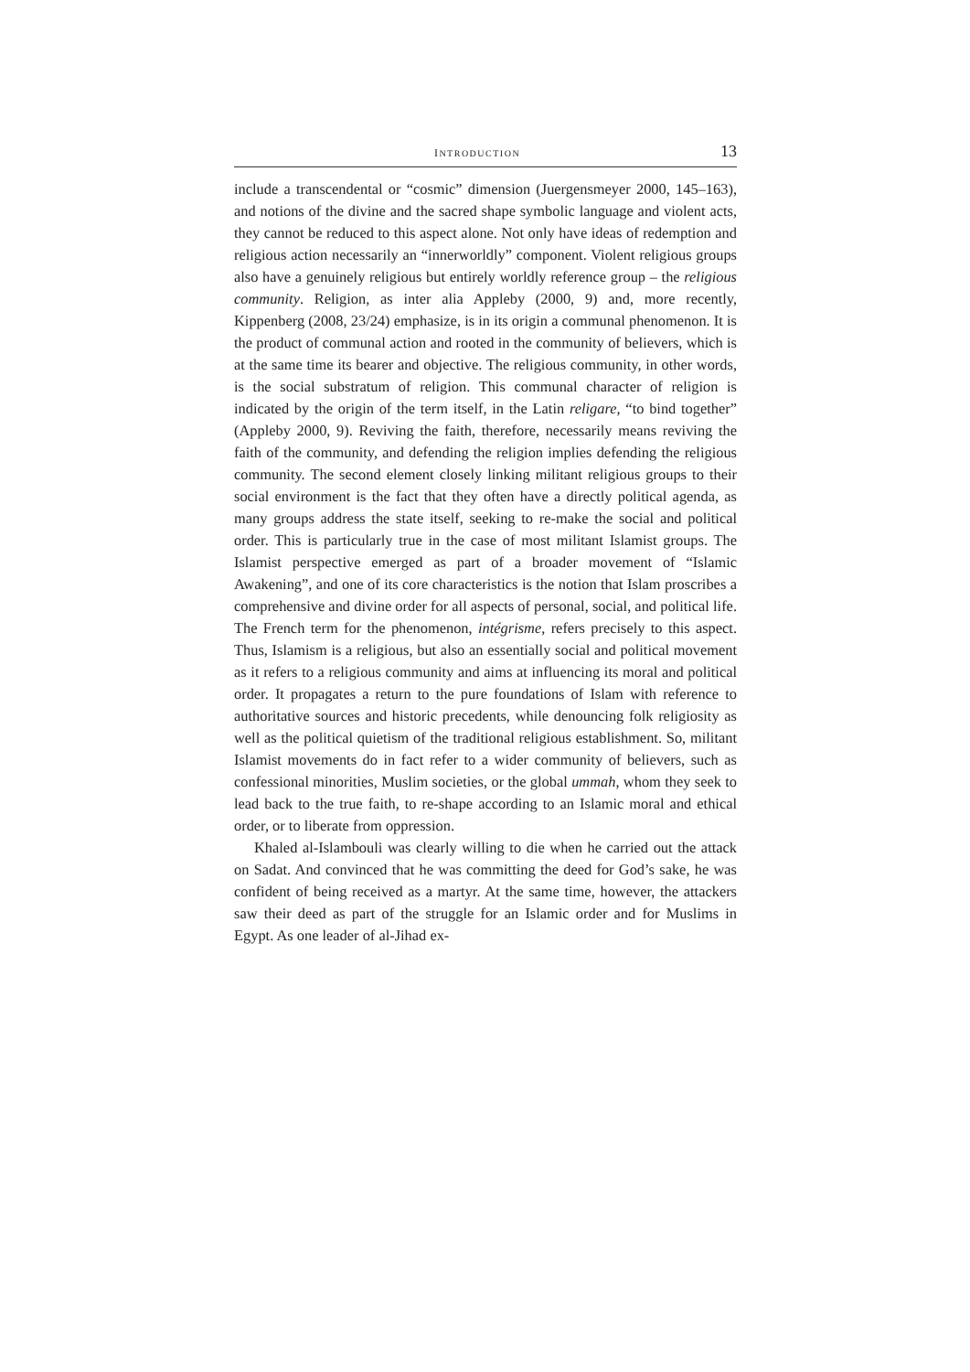INTRODUCTION 13
include a transcendental or “cosmic” dimension (Juergensmeyer 2000, 145–163), and notions of the divine and the sacred shape symbolic language and violent acts, they cannot be reduced to this aspect alone. Not only have ideas of redemption and religious action necessarily an “innerworldly” component. Violent religious groups also have a genuinely religious but entirely worldly reference group – the religious community. Religion, as inter alia Appleby (2000, 9) and, more recently, Kippenberg (2008, 23/24) emphasize, is in its origin a communal phenomenon. It is the product of communal action and rooted in the community of believers, which is at the same time its bearer and objective. The religious community, in other words, is the social substratum of religion. This communal character of religion is indicated by the origin of the term itself, in the Latin religare, “to bind together” (Appleby 2000, 9). Reviving the faith, therefore, necessarily means reviving the faith of the community, and defending the religion implies defending the religious community. The second element closely linking militant religious groups to their social environment is the fact that they often have a directly political agenda, as many groups address the state itself, seeking to re-make the social and political order. This is particularly true in the case of most militant Islamist groups. The Islamist perspective emerged as part of a broader movement of “Islamic Awakening”, and one of its core characteristics is the notion that Islam proscribes a comprehensive and divine order for all aspects of personal, social, and political life. The French term for the phenomenon, intégrisme, refers precisely to this aspect. Thus, Islamism is a religious, but also an essentially social and political movement as it refers to a religious community and aims at influencing its moral and political order. It propagates a return to the pure foundations of Islam with reference to authoritative sources and historic precedents, while denouncing folk religiosity as well as the political quietism of the traditional religious establishment. So, militant Islamist movements do in fact refer to a wider community of believers, such as confessional minorities, Muslim societies, or the global ummah, whom they seek to lead back to the true faith, to re-shape according to an Islamic moral and ethical order, or to liberate from oppression.
Khaled al-Islambouli was clearly willing to die when he carried out the attack on Sadat. And convinced that he was committing the deed for God’s sake, he was confident of being received as a martyr. At the same time, however, the attackers saw their deed as part of the struggle for an Islamic order and for Muslims in Egypt. As one leader of al-Jihad ex-